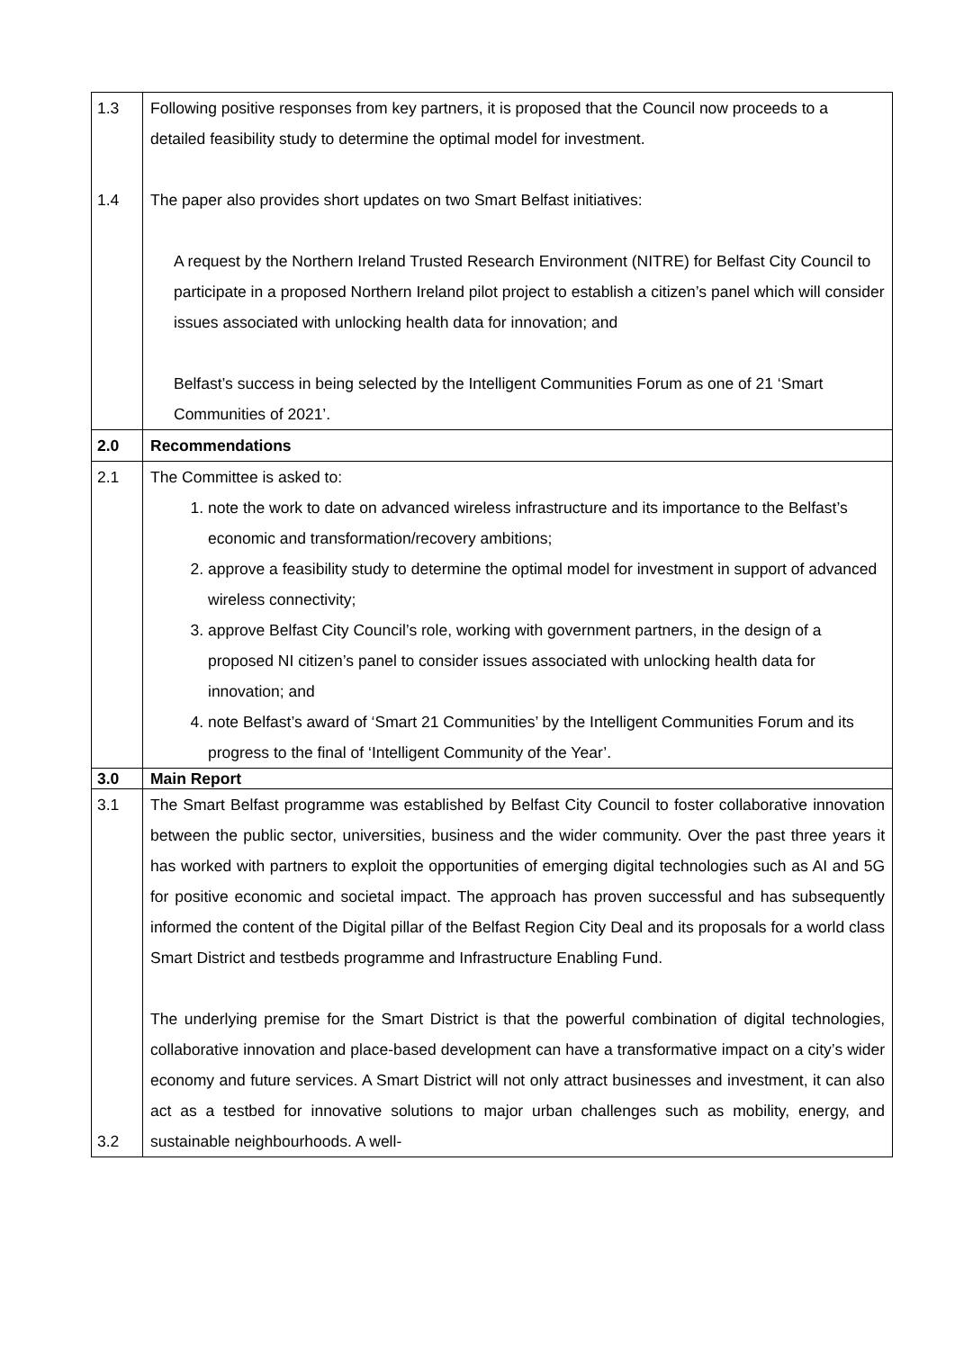| 1.3 1.4 | Following positive responses from key partners, it is proposed that the Council now proceeds to a detailed feasibility study to determine the optimal model for investment. The paper also provides short updates on two Smart Belfast initiatives: A request by the Northern Ireland Trusted Research Environment (NITRE) for Belfast City Council to participate in a proposed Northern Ireland pilot project to establish a citizen’s panel which will consider issues associated with unlocking health data for innovation; and Belfast’s success in being selected by the Intelligent Communities Forum as one of 21 ‘Smart Communities of 2021’. |
| 2.0 | Recommendations |
| 2.1 | The Committee is asked to: 1. note the work to date on advanced wireless infrastructure and its importance to the Belfast’s economic and transformation/recovery ambitions; 2. approve a feasibility study to determine the optimal model for investment in support of advanced wireless connectivity; 3. approve Belfast City Council’s role, working with government partners, in the design of a proposed NI citizen’s panel to consider issues associated with unlocking health data for innovation; and 4. note Belfast’s award of ‘Smart 21 Communities’ by the Intelligent Communities Forum and its progress to the final of ‘Intelligent Community of the Year’. |
| 3.0 | Main Report |
| 3.1 3.2 | The Smart Belfast programme was established by Belfast City Council to foster collaborative innovation between the public sector, universities, business and the wider community. Over the past three years it has worked with partners to exploit the opportunities of emerging digital technologies such as AI and 5G for positive economic and societal impact. The approach has proven successful and has subsequently informed the content of the Digital pillar of the Belfast Region City Deal and its proposals for a world class Smart District and testbeds programme and Infrastructure Enabling Fund. The underlying premise for the Smart District is that the powerful combination of digital technologies, collaborative innovation and place-based development can have a transformative impact on a city’s wider economy and future services. A Smart District will not only attract businesses and investment, it can also act as a testbed for innovative solutions to major urban challenges such as mobility, energy, and sustainable neighbourhoods. A well- |